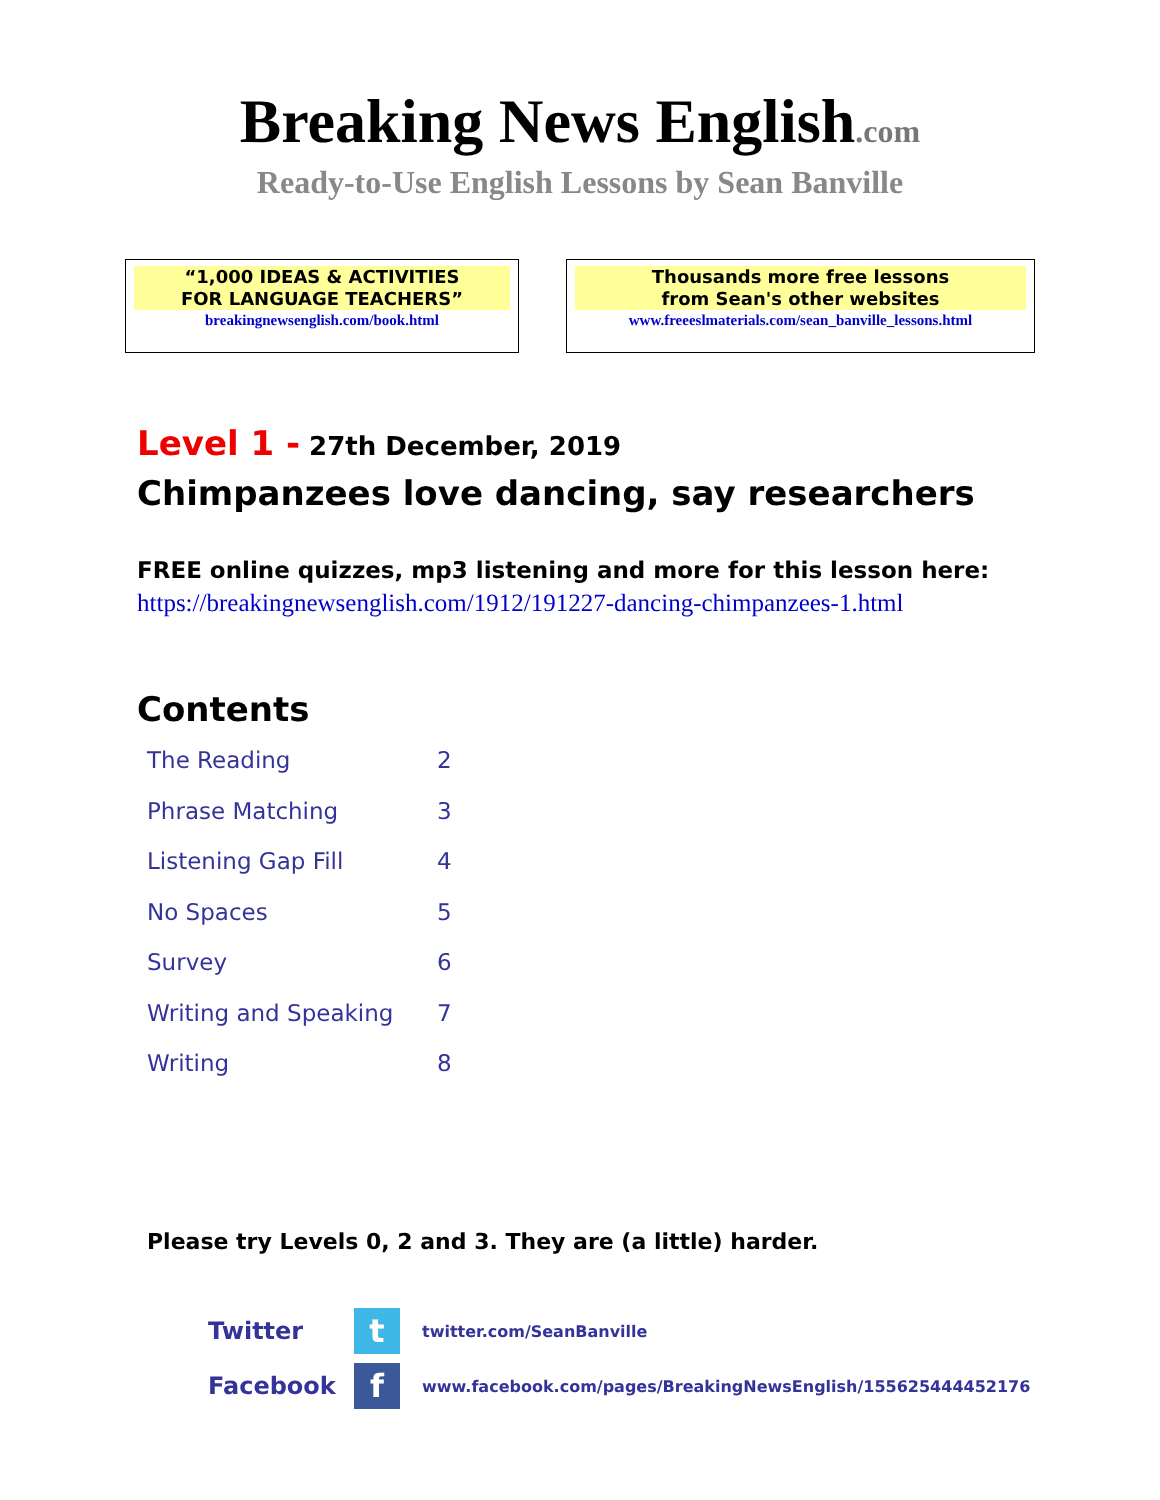Breaking News English.com
Ready-to-Use English Lessons by Sean Banville
“1,000 IDEAS & ACTIVITIES
FOR LANGUAGE TEACHERS”
breakingnewsenglish.com/book.html
Thousands more free lessons
from Sean's other websites
www.freeeslmaterials.com/sean_banville_lessons.html
Level 1 - 27th December, 2019
Chimpanzees love dancing, say researchers
FREE online quizzes, mp3 listening and more for this lesson here:
https://breakingnewsenglish.com/1912/191227-dancing-chimpanzees-1.html
Contents
| The Reading | 2 |
| Phrase Matching | 3 |
| Listening Gap Fill | 4 |
| No Spaces | 5 |
| Survey | 6 |
| Writing and Speaking | 7 |
| Writing | 8 |
Please try Levels 0, 2 and 3. They are (a little) harder.
Twitter
t
twitter.com/SeanBanville
Facebook
f
www.facebook.com/pages/BreakingNewsEnglish/155625444452176